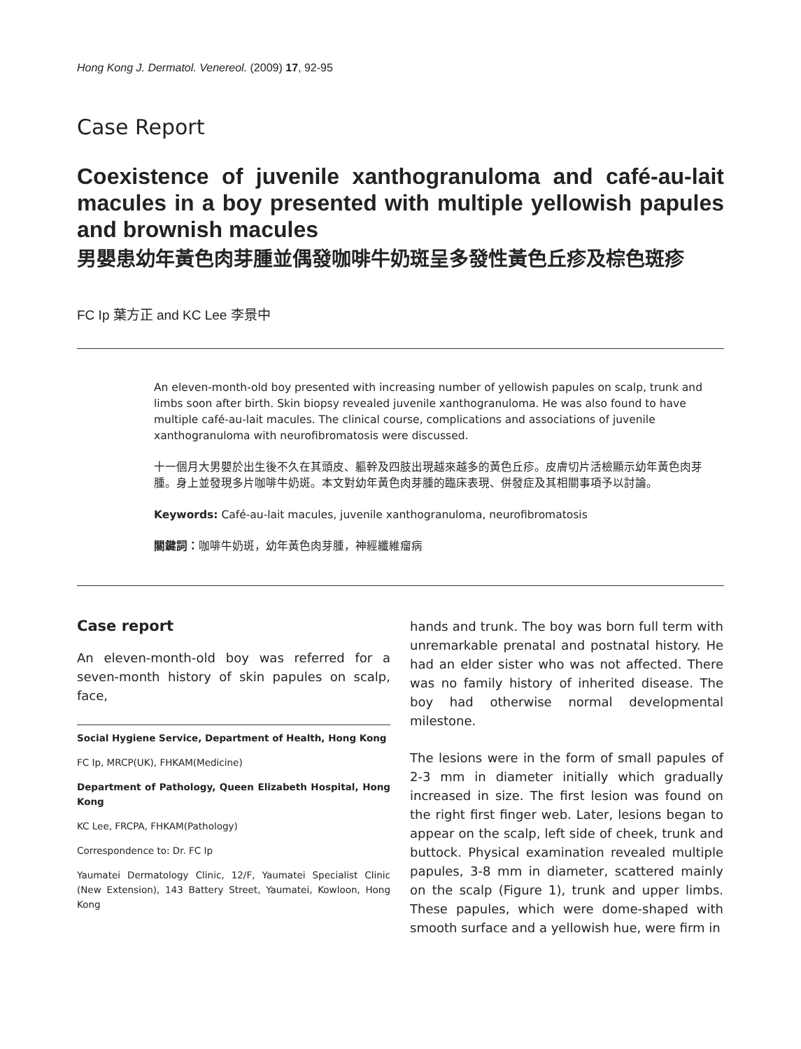Hong Kong J. Dermatol. Venereol. (2009) 17, 92-95
Case Report
Coexistence of juvenile xanthogranuloma and café-au-lait macules in a boy presented with multiple yellowish papules and brownish macules
男嬰患幼年黃色肉芽腫並偶發咖啡牛奶斑呈多發性黃色丘疹及棕色斑疹
FC Ip 葉方正 and KC Lee 李景中
An eleven-month-old boy presented with increasing number of yellowish papules on scalp, trunk and limbs soon after birth. Skin biopsy revealed juvenile xanthogranuloma. He was also found to have multiple café-au-lait macules. The clinical course, complications and associations of juvenile xanthogranuloma with neurofibromatosis were discussed.
十一個月大男嬰於出生後不久在其頭皮、軀幹及四肢出現越來越多的黃色丘疹。皮膚切片活檢顯示幼年黃色肉芽腫。身上並發現多片咖啡牛奶斑。本文對幼年黃色肉芽腫的臨床表現、併發症及其相關事項予以討論。
Keywords: Café-au-lait macules, juvenile xanthogranuloma, neurofibromatosis
關鍵詞：咖啡牛奶斑，幼年黃色肉芽腫，神經纖維瘤病
Case report
An eleven-month-old boy was referred for a seven-month history of skin papules on scalp, face,
Social Hygiene Service, Department of Health, Hong Kong
FC Ip, MRCP(UK), FHKAM(Medicine)
Department of Pathology, Queen Elizabeth Hospital, Hong Kong
KC Lee, FRCPA, FHKAM(Pathology)
Correspondence to: Dr. FC Ip
Yaumatei Dermatology Clinic, 12/F, Yaumatei Specialist Clinic (New Extension), 143 Battery Street, Yaumatei, Kowloon, Hong Kong
hands and trunk. The boy was born full term with unremarkable prenatal and postnatal history. He had an elder sister who was not affected. There was no family history of inherited disease. The boy had otherwise normal developmental milestone.
The lesions were in the form of small papules of 2-3 mm in diameter initially which gradually increased in size. The first lesion was found on the right first finger web. Later, lesions began to appear on the scalp, left side of cheek, trunk and buttock. Physical examination revealed multiple papules, 3-8 mm in diameter, scattered mainly on the scalp (Figure 1), trunk and upper limbs. These papules, which were dome-shaped with smooth surface and a yellowish hue, were firm in